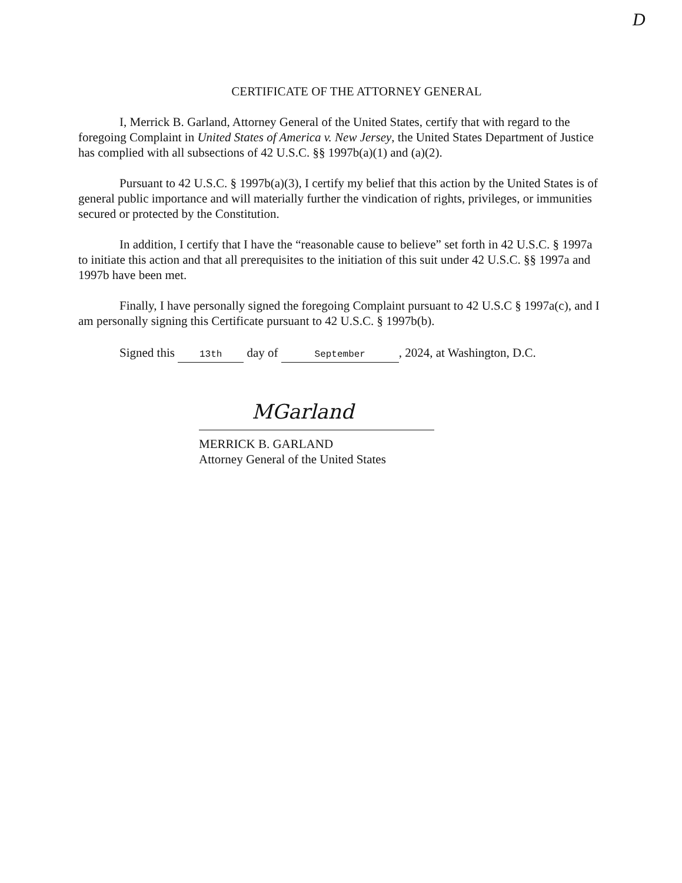D
CERTIFICATE OF THE ATTORNEY GENERAL
I, Merrick B. Garland, Attorney General of the United States, certify that with regard to the foregoing Complaint in United States of America v. New Jersey, the United States Department of Justice has complied with all subsections of 42 U.S.C. §§ 1997b(a)(1) and (a)(2).
Pursuant to 42 U.S.C. § 1997b(a)(3), I certify my belief that this action by the United States is of general public importance and will materially further the vindication of rights, privileges, or immunities secured or protected by the Constitution.
In addition, I certify that I have the “reasonable cause to believe” set forth in 42 U.S.C. § 1997a to initiate this action and that all prerequisites to the initiation of this suit under 42 U.S.C. §§ 1997a and 1997b have been met.
Finally, I have personally signed the foregoing Complaint pursuant to 42 U.S.C § 1997a(c), and I am personally signing this Certificate pursuant to 42 U.S.C. § 1997b(b).
Signed this 13th day of September, 2024, at Washington, D.C.
MGarland
MERRICK B. GARLAND
Attorney General of the United States